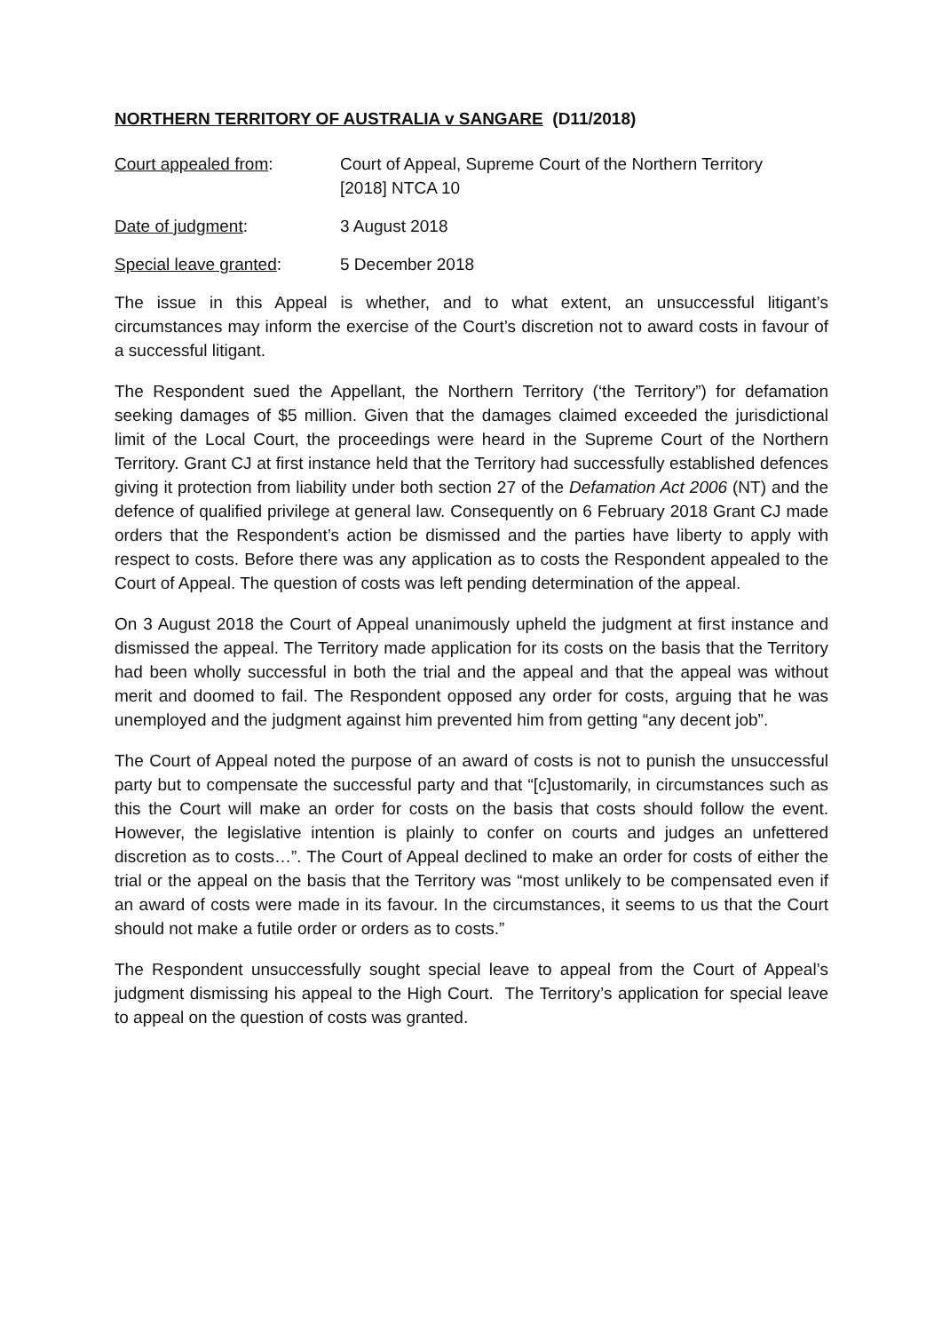NORTHERN TERRITORY OF AUSTRALIA v SANGARE (D11/2018)
Court appealed from: Court of Appeal, Supreme Court of the Northern Territory
[2018] NTCA 10
Date of judgment: 3 August 2018
Special leave granted: 5 December 2018
The issue in this Appeal is whether, and to what extent, an unsuccessful litigant’s circumstances may inform the exercise of the Court’s discretion not to award costs in favour of a successful litigant.
The Respondent sued the Appellant, the Northern Territory (‘the Territory”) for defamation seeking damages of $5 million. Given that the damages claimed exceeded the jurisdictional limit of the Local Court, the proceedings were heard in the Supreme Court of the Northern Territory. Grant CJ at first instance held that the Territory had successfully established defences giving it protection from liability under both section 27 of the Defamation Act 2006 (NT) and the defence of qualified privilege at general law. Consequently on 6 February 2018 Grant CJ made orders that the Respondent’s action be dismissed and the parties have liberty to apply with respect to costs. Before there was any application as to costs the Respondent appealed to the Court of Appeal. The question of costs was left pending determination of the appeal.
On 3 August 2018 the Court of Appeal unanimously upheld the judgment at first instance and dismissed the appeal. The Territory made application for its costs on the basis that the Territory had been wholly successful in both the trial and the appeal and that the appeal was without merit and doomed to fail. The Respondent opposed any order for costs, arguing that he was unemployed and the judgment against him prevented him from getting “any decent job”.
The Court of Appeal noted the purpose of an award of costs is not to punish the unsuccessful party but to compensate the successful party and that “[c]ustomarily, in circumstances such as this the Court will make an order for costs on the basis that costs should follow the event. However, the legislative intention is plainly to confer on courts and judges an unfettered discretion as to costs…”. The Court of Appeal declined to make an order for costs of either the trial or the appeal on the basis that the Territory was “most unlikely to be compensated even if an award of costs were made in its favour. In the circumstances, it seems to us that the Court should not make a futile order or orders as to costs.”
The Respondent unsuccessfully sought special leave to appeal from the Court of Appeal’s judgment dismissing his appeal to the High Court. The Territory’s application for special leave to appeal on the question of costs was granted.